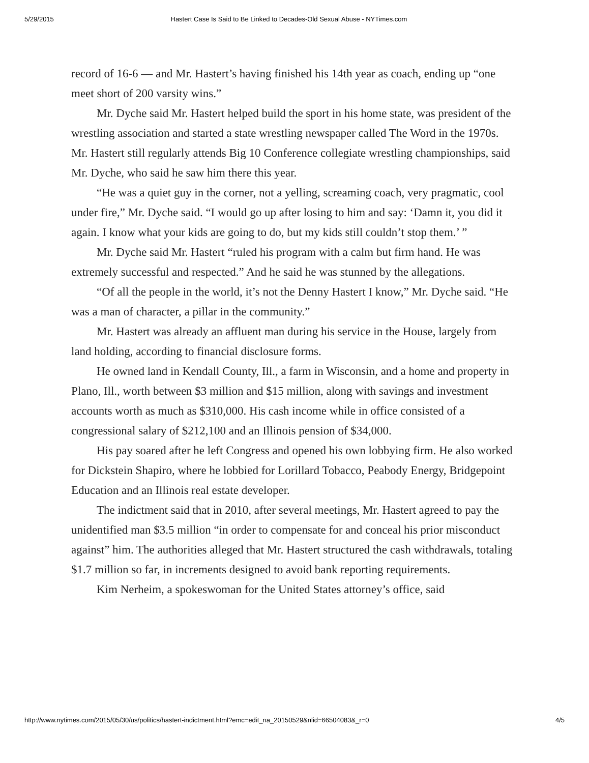5/29/2015 Hastert Case Is Said to Be Linked to Decades-Old Sexual Abuse - NYTimes.com
record of 16-6 — and Mr. Hastert’s having finished his 14th year as coach, ending up “one meet short of 200 varsity wins.”
Mr. Dyche said Mr. Hastert helped build the sport in his home state, was president of the wrestling association and started a state wrestling newspaper called The Word in the 1970s. Mr. Hastert still regularly attends Big 10 Conference collegiate wrestling championships, said Mr. Dyche, who said he saw him there this year.
“He was a quiet guy in the corner, not a yelling, screaming coach, very pragmatic, cool under fire,” Mr. Dyche said. “I would go up after losing to him and say: ‘Damn it, you did it again. I know what your kids are going to do, but my kids still couldn’t stop them.’ ”
Mr. Dyche said Mr. Hastert “ruled his program with a calm but firm hand. He was extremely successful and respected.” And he said he was stunned by the allegations.
“Of all the people in the world, it’s not the Denny Hastert I know,” Mr. Dyche said. “He was a man of character, a pillar in the community.”
Mr. Hastert was already an affluent man during his service in the House, largely from land holding, according to financial disclosure forms.
He owned land in Kendall County, Ill., a farm in Wisconsin, and a home and property in Plano, Ill., worth between $3 million and $15 million, along with savings and investment accounts worth as much as $310,000. His cash income while in office consisted of a congressional salary of $212,100 and an Illinois pension of $34,000.
His pay soared after he left Congress and opened his own lobbying firm. He also worked for Dickstein Shapiro, where he lobbied for Lorillard Tobacco, Peabody Energy, Bridgepoint Education and an Illinois real estate developer.
The indictment said that in 2010, after several meetings, Mr. Hastert agreed to pay the unidentified man $3.5 million “in order to compensate for and conceal his prior misconduct against” him. The authorities alleged that Mr. Hastert structured the cash withdrawals, totaling $1.7 million so far, in increments designed to avoid bank reporting requirements.
Kim Nerheim, a spokeswoman for the United States attorney’s office, said
http://www.nytimes.com/2015/05/30/us/politics/hastert-indictment.html?emc=edit_na_20150529&nlid=66504083&_r=0 4/5